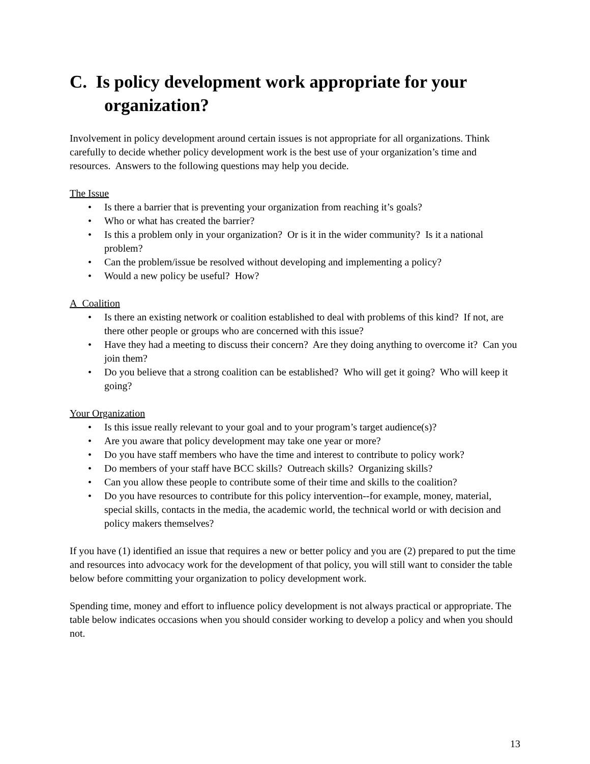C. Is policy development work appropriate for your organization?
Involvement in policy development around certain issues is not appropriate for all organizations. Think carefully to decide whether policy development work is the best use of your organization’s time and resources. Answers to the following questions may help you decide.
The Issue
• Is there a barrier that is preventing your organization from reaching it’s goals?
• Who or what has created the barrier?
• Is this a problem only in your organization? Or is it in the wider community? Is it a national problem?
• Can the problem/issue be resolved without developing and implementing a policy?
• Would a new policy be useful? How?
A Coalition
• Is there an existing network or coalition established to deal with problems of this kind? If not, are there other people or groups who are concerned with this issue?
• Have they had a meeting to discuss their concern? Are they doing anything to overcome it? Can you join them?
• Do you believe that a strong coalition can be established? Who will get it going? Who will keep it going?
Your Organization
• Is this issue really relevant to your goal and to your program’s target audience(s)?
• Are you aware that policy development may take one year or more?
• Do you have staff members who have the time and interest to contribute to policy work?
• Do members of your staff have BCC skills? Outreach skills? Organizing skills?
• Can you allow these people to contribute some of their time and skills to the coalition?
• Do you have resources to contribute for this policy intervention--for example, money, material, special skills, contacts in the media, the academic world, the technical world or with decision and policy makers themselves?
If you have (1) identified an issue that requires a new or better policy and you are (2) prepared to put the time and resources into advocacy work for the development of that policy, you will still want to consider the table below before committing your organization to policy development work.
Spending time, money and effort to influence policy development is not always practical or appropriate. The table below indicates occasions when you should consider working to develop a policy and when you should not.
13